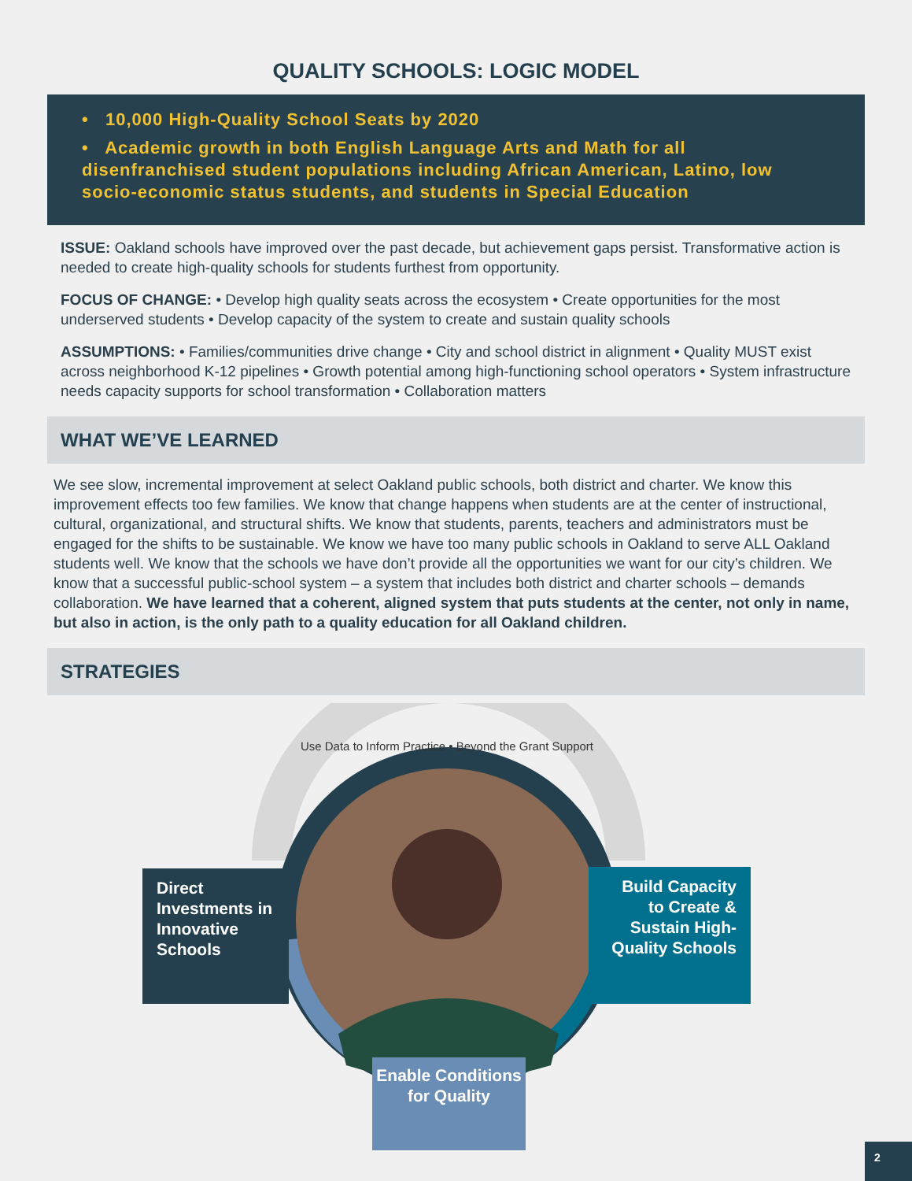QUALITY SCHOOLS: LOGIC MODEL
• 10,000 High-Quality School Seats by 2020
• Academic growth in both English Language Arts and Math for all disenfranchised student populations including African American, Latino, low socio-economic status students, and students in Special Education
ISSUE: Oakland schools have improved over the past decade, but achievement gaps persist. Transformative action is needed to create high-quality schools for students furthest from opportunity.
FOCUS OF CHANGE: • Develop high quality seats across the ecosystem • Create opportunities for the most underserved students • Develop capacity of the system to create and sustain quality schools
ASSUMPTIONS: • Families/communities drive change • City and school district in alignment • Quality MUST exist across neighborhood K-12 pipelines • Growth potential among high-functioning school operators • System infrastructure needs capacity supports for school transformation • Collaboration matters
WHAT WE’VE LEARNED
We see slow, incremental improvement at select Oakland public schools, both district and charter. We know this improvement effects too few families. We know that change happens when students are at the center of instructional, cultural, organizational, and structural shifts. We know that students, parents, teachers and administrators must be engaged for the shifts to be sustainable. We know we have too many public schools in Oakland to serve ALL Oakland students well. We know that the schools we have don’t provide all the opportunities we want for our city’s children. We know that a successful public-school system – a system that includes both district and charter schools – demands collaboration. We have learned that a coherent, aligned system that puts students at the center, not only in name, but also in action, is the only path to a quality education for all Oakland children.
STRATEGIES
Use Data to Inform Practice • Beyond the Grant Support
Direct Investments in Innovative Schools
Build Capacity to Create & Sustain High-Quality Schools
Enable Conditions for Quality
2